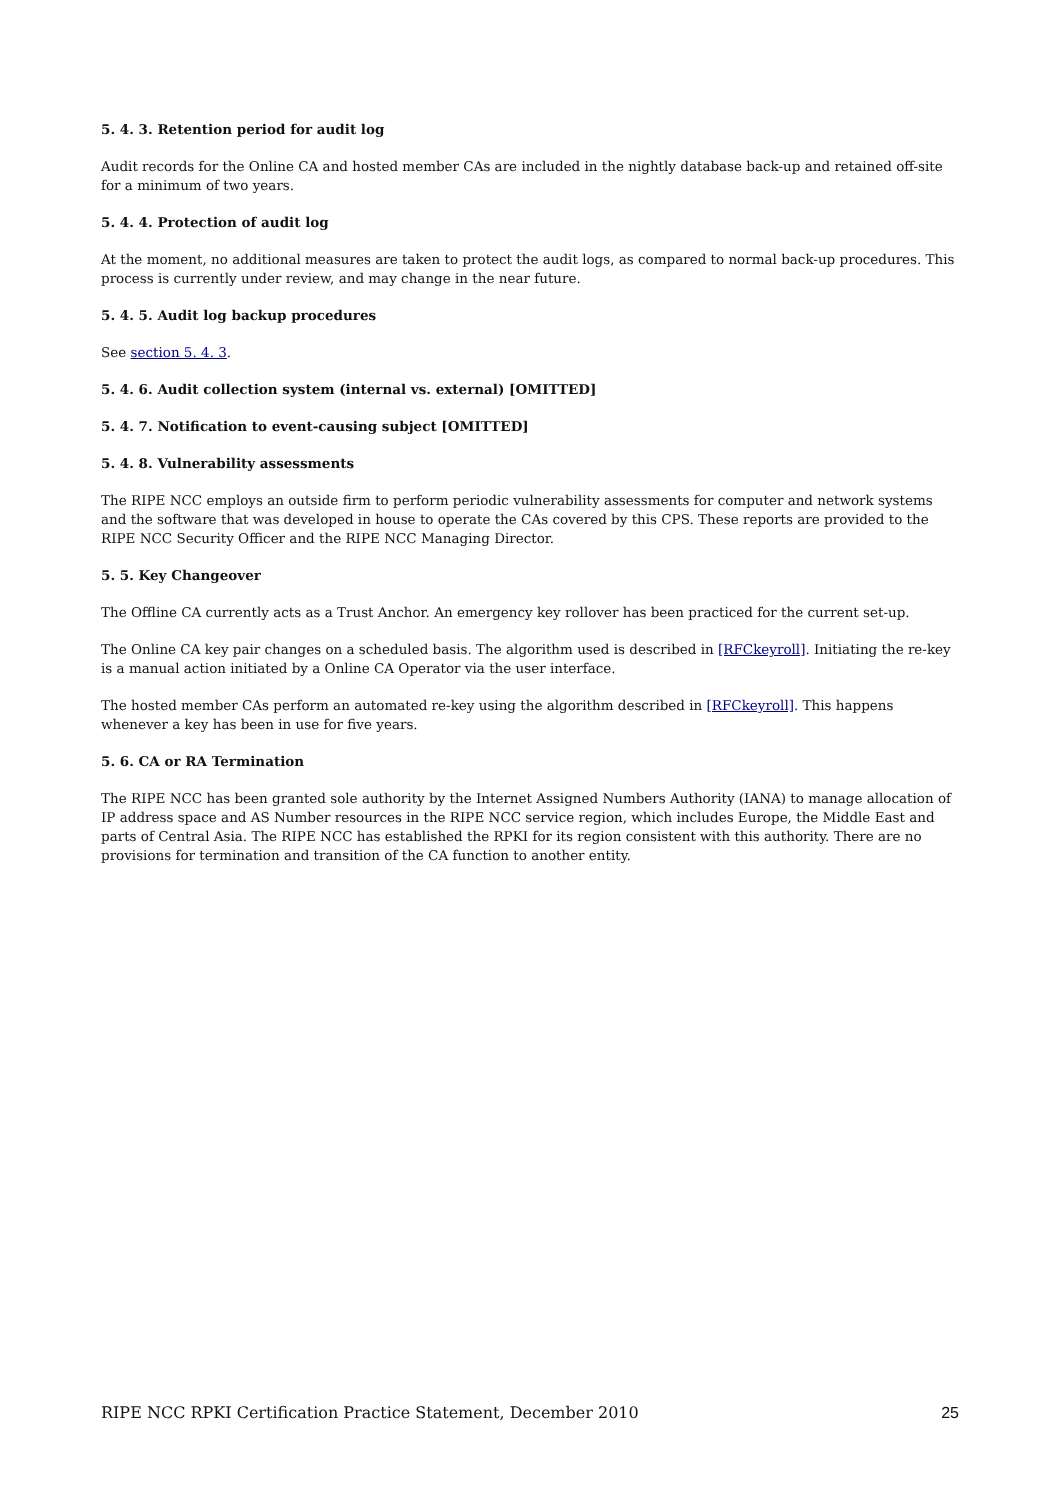5. 4. 3. Retention period for audit log
Audit records for the Online CA and hosted member CAs are included in the nightly database back-up and retained off-site for a minimum of two years.
5. 4. 4. Protection of audit log
At the moment, no additional measures are taken to protect the audit logs, as compared to normal back-up procedures. This process is currently under review, and may change in the near future.
5. 4. 5. Audit log backup procedures
See section 5. 4. 3.
5. 4. 6. Audit collection system (internal vs. external) [OMITTED]
5. 4. 7. Notification to event-causing subject [OMITTED]
5. 4. 8. Vulnerability assessments
The RIPE NCC employs an outside firm to perform periodic vulnerability assessments for computer and network systems and the software that was developed in house to operate the CAs covered by this CPS. These reports are provided to the RIPE NCC Security Officer and the RIPE NCC Managing Director.
5. 5. Key Changeover
The Offline CA currently acts as a Trust Anchor. An emergency key rollover has been practiced for the current set-up.
The Online CA key pair changes on a scheduled basis. The algorithm used is described in [RFCkeyroll]. Initiating the re-key is a manual action initiated by a Online CA Operator via the user interface.
The hosted member CAs perform an automated re-key using the algorithm described in [RFCkeyroll]. This happens whenever a key has been in use for five years.
5. 6. CA or RA Termination
The RIPE NCC has been granted sole authority by the Internet Assigned Numbers Authority (IANA) to manage allocation of IP address space and AS Number resources in the RIPE NCC service region, which includes Europe, the Middle East and parts of Central Asia. The RIPE NCC has established the RPKI for its region consistent with this authority. There are no provisions for termination and transition of the CA function to another entity.
RIPE NCC RPKI Certification Practice Statement, December 2010 25